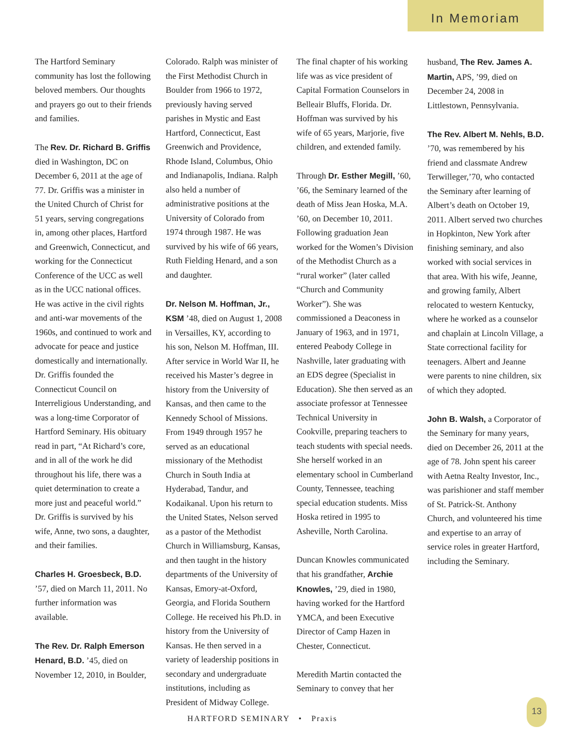In Memoriam
The Hartford Seminary community has lost the following beloved members. Our thoughts and prayers go out to their friends and families.
The Rev. Dr. Richard B. Griffis died in Washington, DC on December 6, 2011 at the age of 77. Dr. Griffis was a minister in the United Church of Christ for 51 years, serving congregations in, among other places, Hartford and Greenwich, Connecticut, and working for the Connecticut Conference of the UCC as well as in the UCC national offices. He was active in the civil rights and anti-war movements of the 1960s, and continued to work and advocate for peace and justice domestically and internationally. Dr. Griffis founded the Connecticut Council on Interreligious Understanding, and was a long-time Corporator of Hartford Seminary. His obituary read in part, “At Richard’s core, and in all of the work he did throughout his life, there was a quiet determination to create a more just and peaceful world.” Dr. Griffis is survived by his wife, Anne, two sons, a daughter, and their families.
Charles H. Groesbeck, B.D. ’57, died on March 11, 2011. No further information was available.
The Rev. Dr. Ralph Emerson Henard, B.D. ’45, died on November 12, 2010, in Boulder,
Colorado. Ralph was minister of the First Methodist Church in Boulder from 1966 to 1972, previously having served parishes in Mystic and East Hartford, Connecticut, East Greenwich and Providence, Rhode Island, Columbus, Ohio and Indianapolis, Indiana. Ralph also held a number of administrative positions at the University of Colorado from 1974 through 1987. He was survived by his wife of 66 years, Ruth Fielding Henard, and a son and daughter.
Dr. Nelson M. Hoffman, Jr., KSM ’48, died on August 1, 2008 in Versailles, KY, according to his son, Nelson M. Hoffman, III. After service in World War II, he received his Master’s degree in history from the University of Kansas, and then came to the Kennedy School of Missions. From 1949 through 1957 he served as an educational missionary of the Methodist Church in South India at Hyderabad, Tandur, and Kodaikanal. Upon his return to the United States, Nelson served as a pastor of the Methodist Church in Williamsburg, Kansas, and then taught in the history departments of the University of Kansas, Emory-at-Oxford, Georgia, and Florida Southern College. He received his Ph.D. in history from the University of Kansas. He then served in a variety of leadership positions in secondary and undergraduate institutions, including as President of Midway College.
The final chapter of his working life was as vice president of Capital Formation Counselors in Belleair Bluffs, Florida. Dr. Hoffman was survived by his wife of 65 years, Marjorie, five children, and extended family.
Through Dr. Esther Megill, ’60, ’66, the Seminary learned of the death of Miss Jean Hoska, M.A. ’60, on December 10, 2011. Following graduation Jean worked for the Women’s Division of the Methodist Church as a “rural worker” (later called “Church and Community Worker”). She was commissioned a Deaconess in January of 1963, and in 1971, entered Peabody College in Nashville, later graduating with an EDS degree (Specialist in Education). She then served as an associate professor at Tennessee Technical University in Cookville, preparing teachers to teach students with special needs. She herself worked in an elementary school in Cumberland County, Tennessee, teaching special education students. Miss Hoska retired in 1995 to Asheville, North Carolina.
Duncan Knowles communicated that his grandfather, Archie Knowles, ’29, died in 1980, having worked for the Hartford YMCA, and been Executive Director of Camp Hazen in Chester, Connecticut.
Meredith Martin contacted the Seminary to convey that her
husband, The Rev. James A. Martin, APS, ’99, died on December 24, 2008 in Littlestown, Pennsylvania.
The Rev. Albert M. Nehls, B.D. ’70, was remembered by his friend and classmate Andrew Terwilleger,’70, who contacted the Seminary after learning of Albert’s death on October 19, 2011. Albert served two churches in Hopkinton, New York after finishing seminary, and also worked with social services in that area. With his wife, Jeanne, and growing family, Albert relocated to western Kentucky, where he worked as a counselor and chaplain at Lincoln Village, a State correctional facility for teenagers. Albert and Jeanne were parents to nine children, six of which they adopted.
John B. Walsh, a Corporator of the Seminary for many years, died on December 26, 2011 at the age of 78. John spent his career with Aetna Realty Investor, Inc., was parishioner and staff member of St. Patrick-St. Anthony Church, and volunteered his time and expertise to an array of service roles in greater Hartford, including the Seminary.
HARTFORD SEMINARY • Praxis
13